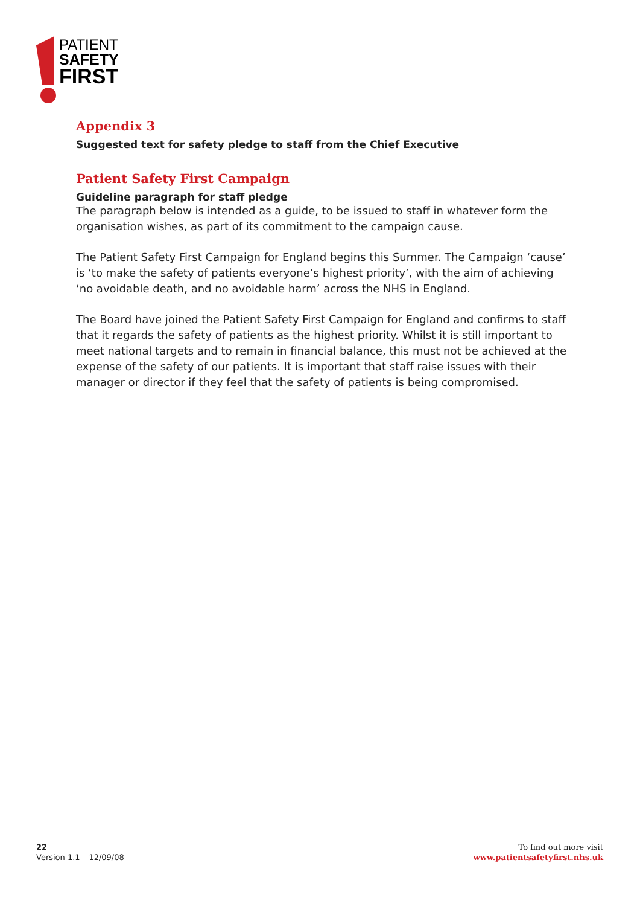PATIENT
SAFETY
FIRST
Appendix 3
Suggested text for safety pledge to staff from the Chief Executive
Patient Safety First Campaign
Guideline paragraph for staff pledge
The paragraph below is intended as a guide, to be issued to staff in whatever form the organisation wishes, as part of its commitment to the campaign cause.
The Patient Safety First Campaign for England begins this Summer. The Campaign ‘cause’ is ‘to make the safety of patients everyone’s highest priority’, with the aim of achieving ‘no avoidable death, and no avoidable harm’ across the NHS in England.
The Board have joined the Patient Safety First Campaign for England and confirms to staff that it regards the safety of patients as the highest priority. Whilst it is still important to meet national targets and to remain in financial balance, this must not be achieved at the expense of the safety of our patients. It is important that staff raise issues with their manager or director if they feel that the safety of patients is being compromised.
22
Version 1.1 – 12/09/08
To find out more visit
www.patientsafetyfirst.nhs.uk